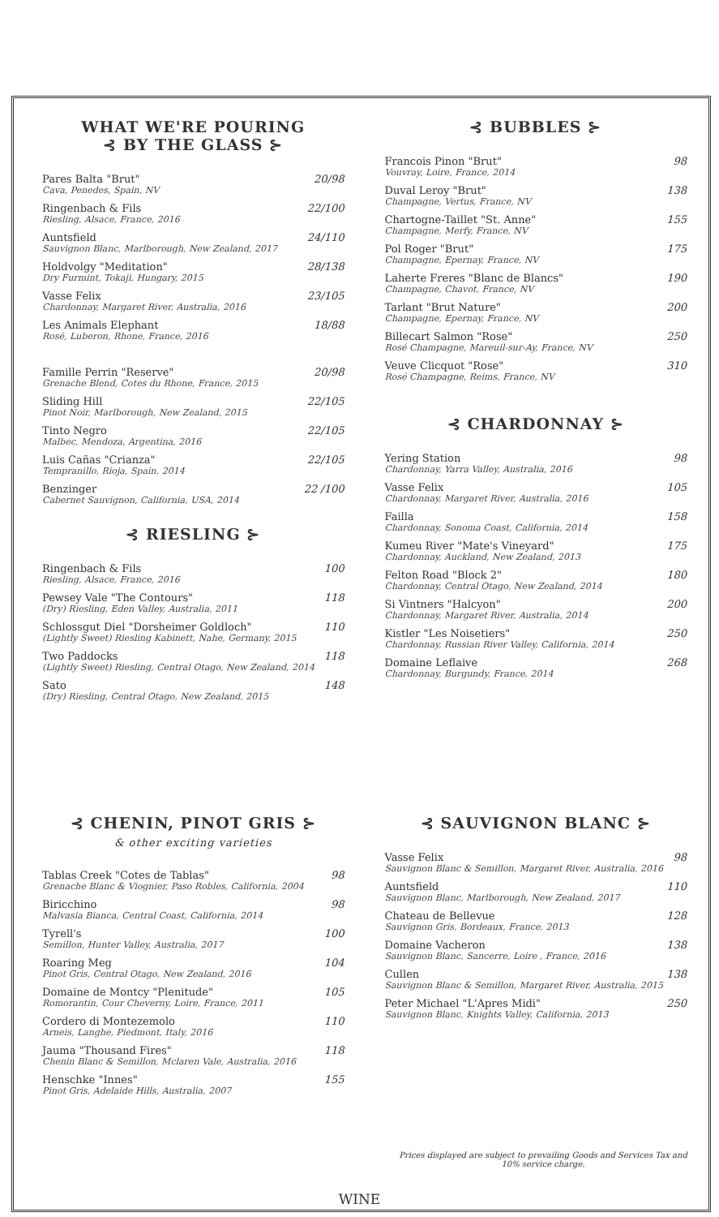WHAT WE'RE POURING
⊰ BY THE GLASS ⊱
Pares Balta "Brut"
Cava, Penedes, Spain, NV
20/98
Ringenbach & Fils
Riesling, Alsace, France, 2016
22/100
Auntsfield
Sauvignon Blanc, Marlborough, New Zealand, 2017
24/110
Holdvolgy "Meditation"
Dry Furmint, Tokaji, Hungary, 2015
28/138
Vasse Felix
Chardonnay, Margaret River, Australia, 2016
23/105
Les Animals Elephant
Rosé, Luberon, Rhone, France, 2016
18/88
Famille Perrin "Reserve"
Grenache Blend, Cotes du Rhone, France, 2015
20/98
Sliding Hill
Pinot Noir, Marlborough, New Zealand, 2015
22/105
Tinto Negro
Malbec, Mendoza, Argentina, 2016
22/105
Luis Cañas "Crianza"
Tempranillo, Rioja, Spain, 2014
22/105
Benzinger
Cabernet Sauvignon, California, USA, 2014
22 /100
⊰ RIESLING ⊱
Ringenbach & Fils
Riesling, Alsace, France, 2016
100
Pewsey Vale "The Contours"
(Dry) Riesling, Eden Valley, Australia, 2011
118
Schlossgut Diel "Dorsheimer Goldloch"
(Lightly Sweet) Riesling Kabinett, Nahe, Germany, 2015
110
Two Paddocks
(Lightly Sweet) Riesling, Central Otago, New Zealand, 2014
118
Sato
(Dry) Riesling, Central Otago, New Zealand, 2015
148
⊰ BUBBLES ⊱
Francois Pinon "Brut"
Vouvray, Loire, France, 2014
98
Duval Leroy "Brut"
Champagne, Vertus, France, NV
138
Chartogne-Taillet "St. Anne"
Champagne, Merfy, France, NV
155
Pol Roger "Brut"
Champagne, Epernay, France, NV
175
Laherte Freres "Blanc de Blancs"
Champagne, Chavot, France, NV
190
Tarlant "Brut Nature"
Champagne, Epernay, France, NV
200
Billecart Salmon "Rose"
Rosé Champagne, Mareuil-sur-Ay, France, NV
250
Veuve Clicquot "Rose"
Rosé Champagne, Reims, France, NV
310
⊰ CHARDONNAY ⊱
Yering Station
Chardonnay, Yarra Valley, Australia, 2016
98
Vasse Felix
Chardonnay, Margaret River, Australia, 2016
105
Failla
Chardonnay, Sonoma Coast, California, 2014
158
Kumeu River "Mate's Vineyard"
Chardonnay, Auckland, New Zealand, 2013
175
Felton Road "Block 2"
Chardonnay, Central Otago, New Zealand, 2014
180
Si Vintners "Halcyon"
Chardonnay, Margaret River, Australia, 2014
200
Kistler "Les Noisetiers"
Chardonnay, Russian River Valley, California, 2014
250
Domaine Leflaive
Chardonnay, Burgundy, France, 2014
268
⊰ CHENIN, PINOT GRIS ⊱
& other exciting varieties
Tablas Creek "Cotes de Tablas"
Grenache Blanc & Viognier, Paso Robles, California, 2004
98
Biricchino
Malvasia Bianca, Central Coast, California, 2014
98
Tyrell's
Semillon, Hunter Valley, Australia, 2017
100
Roaring Meg
Pinot Gris, Central Otago, New Zealand, 2016
104
Domaine de Montcy "Plenitude"
Romorantin, Cour Cheverny, Loire, France, 2011
105
Cordero di Montezemolo
Arneis, Langhe, Piedmont, Italy, 2016
110
Jauma "Thousand Fires"
Chenin Blanc & Semillon, Mclaren Vale, Australia, 2016
118
Henschke "Innes"
Pinot Gris, Adelaide Hills, Australia, 2007
155
⊰ SAUVIGNON BLANC ⊱
Vasse Felix
Sauvignon Blanc & Semillon, Margaret River, Australia, 2016
98
Auntsfield
Sauvignon Blanc, Marlborough, New Zealand, 2017
110
Chateau de Bellevue
Sauvignon Gris, Bordeaux, France, 2013
128
Domaine Vacheron
Sauvignon Blanc, Sancerre, Loire , France, 2016
138
Cullen
Sauvignon Blanc & Semillon, Margaret River, Australia, 2015
138
Peter Michael "L'Apres Midi"
Sauvignon Blanc, Knights Valley, California, 2013
250
Prices displayed are subject to prevailing Goods and Services Tax and 10% service charge.
WINE